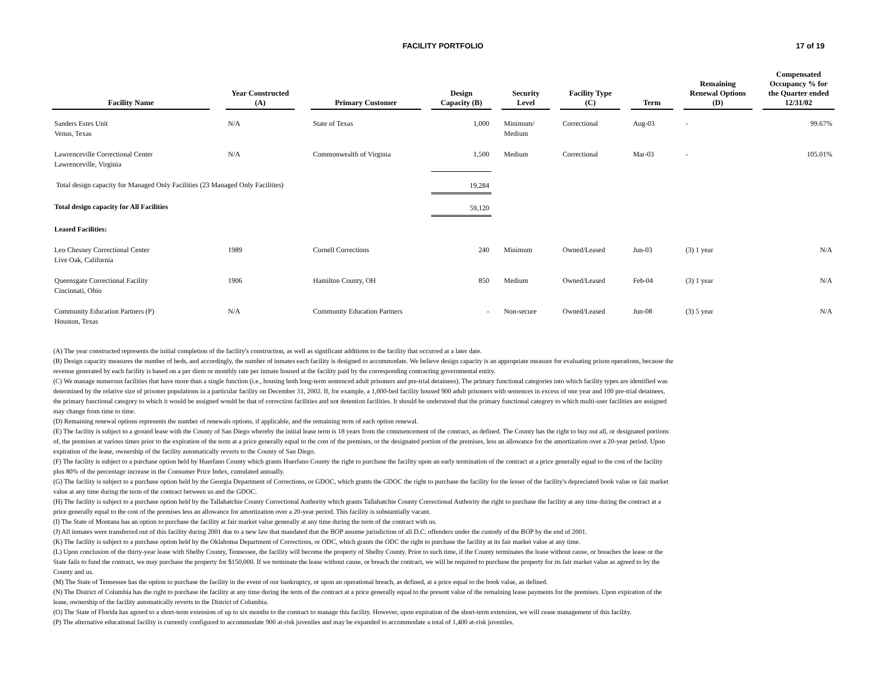FACILITY PORTFOLIO
17 of 19
| Facility Name | | Year Constructed (A) | | Primary Customer | | Design Capacity (B) | | Security Level | | Facility Type (C) | | Term | | Remaining Renewal Options (D) | | Compensated Occupancy % for the Quarter ended 12/31/02 |
| --- | --- | --- | --- | --- | --- | --- | --- | --- | --- | --- | --- | --- | --- | --- | --- | --- |
| Sanders Estes Unit Venus, Texas | | N/A | | State of Texas | | 1,000 | | Minimum/ Medium | | Correctional | | Aug-03 | | - | | 99.67% |
| Lawrenceville Correctional Center Lawrenceville, Virginia | | N/A | | Commonwealth of Virginia | | 1,500 | | Medium | | Correctional | | Mar-03 | | - | | 105.01% |
| Total design capacity for Managed Only Facilities (23 Managed Only Facilities) | | | | | | 19,284 | | | | | | | | | | |
| Total design capacity for All Facilities | | | | | | 59,120 | | | | | | | | | | |
| Leased Facilities: | | | | | | | | | | | | | | | | |
| Leo Chesney Correctional Center Live Oak, California | | 1989 | | Cornell Corrections | | 240 | | Minimum | | Owned/Leased | | Jun-03 | | (3) 1 year | | N/A |
| Queensgate Correctional Facility Cincinnati, Ohio | | 1906 | | Hamilton County, OH | | 850 | | Medium | | Owned/Leased | | Feb-04 | | (3) 1 year | | N/A |
| Community Education Partners (P) Houston, Texas | | N/A | | Community Education Partners | | - | | Non-secure | | Owned/Leased | | Jun-08 | | (3) 5 year | | N/A |
(A) The year constructed represents the initial completion of the facility's construction, as well as significant additions to the facility that occurred at a later date.
(B) Design capacity measures the number of beds, and accordingly, the number of inmates each facility is designed to accommodate. We believe design capacity is an appropriate measure for evaluating prison operations, because the revenue generated by each facility is based on a per diem or monthly rate per inmate housed at the facility paid by the corresponding contracting governmental entity.
(C) We manage numerous facilities that have more than a single function (i.e., housing both long-term sentenced adult prisoners and pre-trial detainees). The primary functional categories into which facility types are identified was determined by the relative size of prisoner populations in a particular facility on December 31, 2002. If, for example, a 1,000-bed facility housed 900 adult prisoners with sentences in excess of one year and 100 pre-trial detainees, the primary functional category to which it would be assigned would be that of correction facilities and not detention facilities. It should be understood that the primary functional category to which multi-user facilities are assigned may change from time to time.
(D) Remaining renewal options represents the number of renewals options, if applicable, and the remaining term of each option renewal.
(E) The facility is subject to a ground lease with the County of San Diego whereby the initial lease term is 18 years from the commencement of the contract, as defined. The County has the right to buy out all, or designated portions of, the premises at various times prior to the expiration of the term at a price generally equal to the cost of the premises, or the designated portion of the premises, less an allowance for the amortization over a 20-year period. Upon expiration of the lease, ownership of the facility automatically reverts to the County of San Diego.
(F) The facility is subject to a purchase option held by Huerfano County which grants Huerfano County the right to purchase the facility upon an early termination of the contract at a price generally equal to the cost of the facility plus 80% of the percentage increase in the Consumer Price Index, cumulated annually.
(G) The facility is subject to a purchase option held by the Georgia Department of Corrections, or GDOC, which grants the GDOC the right to purchase the facility for the lesser of the facility's depreciated book value or fair market value at any time during the term of the contract between us and the GDOC.
(H) The facility is subject to a purchase option held by the Tallahatchie County Correctional Authority which grants Tallahatchie County Correctional Authority the right to purchase the facility at any time during the contract at a price generally equal to the cost of the premises less an allowance for amortization over a 20-year period. This facility is substantially vacant.
(I) The State of Montana has an option to purchase the facility at fair market value generally at any time during the term of the contract with us.
(J) All inmates were transferred out of this facility during 2001 due to a new law that mandated that the BOP assume jurisdiction of all D.C. offenders under the custody of the BOP by the end of 2001.
(K) The facility is subject to a purchase option held by the Oklahoma Department of Corrections, or ODC, which grants the ODC the right to purchase the facility at its fair market value at any time.
(L) Upon conclusion of the thirty-year lease with Shelby County, Tennessee, the facility will become the property of Shelby County. Prior to such time, if the County terminates the lease without cause, or breaches the lease or the State fails to fund the contract, we may purchase the property for $150,000. If we terminate the lease without cause, or breach the contract, we will be required to purchase the property for its fair market value as agreed to by the County and us.
(M) The State of Tennessee has the option to purchase the facility in the event of our bankruptcy, or upon an operational breach, as defined, at a price equal to the book value, as defined.
(N) The District of Columbia has the right to purchase the facility at any time during the term of the contract at a price generally equal to the present value of the remaining lease payments for the premises. Upon expiration of the lease, ownership of the facility automatically reverts to the District of Columbia.
(O) The State of Florida has agreed to a short-term extension of up to six months to the contract to manage this facility. However, upon expiration of the short-term extension, we will cease management of this facility.
(P) The alternative educational facility is currently configured to accommodate 900 at-risk juveniles and may be expanded to accommodate a total of 1,400 at-risk juveniles.